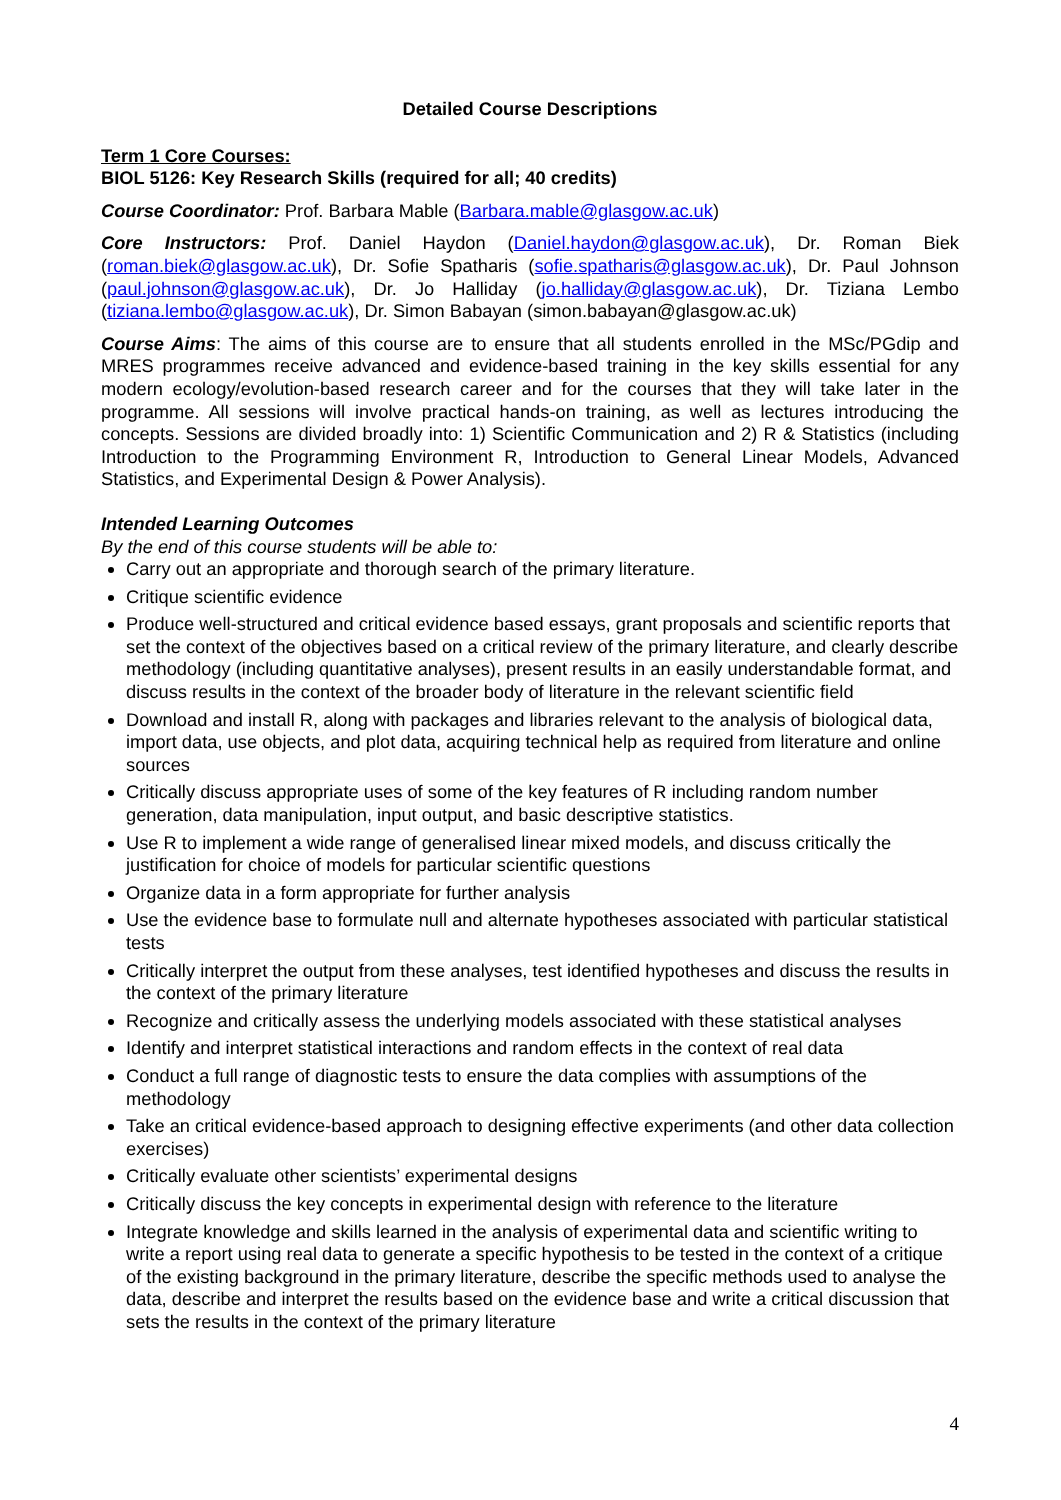Detailed Course Descriptions
Term 1 Core Courses:
BIOL 5126: Key Research Skills (required for all; 40 credits)
Course Coordinator: Prof. Barbara Mable (Barbara.mable@glasgow.ac.uk)
Core Instructors: Prof. Daniel Haydon (Daniel.haydon@glasgow.ac.uk), Dr. Roman Biek (roman.biek@glasgow.ac.uk), Dr. Sofie Spatharis (sofie.spatharis@glasgow.ac.uk), Dr. Paul Johnson (paul.johnson@glasgow.ac.uk), Dr. Jo Halliday (jo.halliday@glasgow.ac.uk), Dr. Tiziana Lembo (tiziana.lembo@glasgow.ac.uk), Dr. Simon Babayan (simon.babayan@glasgow.ac.uk)
Course Aims: The aims of this course are to ensure that all students enrolled in the MSc/PGdip and MRES programmes receive advanced and evidence-based training in the key skills essential for any modern ecology/evolution-based research career and for the courses that they will take later in the programme. All sessions will involve practical hands-on training, as well as lectures introducing the concepts. Sessions are divided broadly into: 1) Scientific Communication and 2) R & Statistics (including Introduction to the Programming Environment R, Introduction to General Linear Models, Advanced Statistics, and Experimental Design & Power Analysis).
Intended Learning Outcomes
By the end of this course students will be able to:
Carry out an appropriate and thorough search of the primary literature.
Critique scientific evidence
Produce well-structured and critical evidence based essays, grant proposals and scientific reports that set the context of the objectives based on a critical review of the primary literature, and clearly describe methodology (including quantitative analyses), present results in an easily understandable format, and discuss results in the context of the broader body of literature in the relevant scientific field
Download and install R, along with packages and libraries relevant to the analysis of biological data, import data, use objects, and plot data, acquiring technical help as required from literature and online sources
Critically discuss appropriate uses of some of the key features of R including random number generation, data manipulation, input output, and basic descriptive statistics.
Use R to implement a wide range of generalised linear mixed models, and discuss critically the justification for choice of models for particular scientific questions
Organize data in a form appropriate for further analysis
Use the evidence base to formulate null and alternate hypotheses associated with particular statistical tests
Critically interpret the output from these analyses, test identified hypotheses and discuss the results in the context of the primary literature
Recognize and critically assess the underlying models associated with these statistical analyses
Identify and interpret statistical interactions and random effects in the context of real data
Conduct a full range of diagnostic tests to ensure the data complies with assumptions of the methodology
Take an critical evidence-based approach to designing effective experiments (and other data collection exercises)
Critically evaluate other scientists’ experimental designs
Critically discuss the key concepts in experimental design with reference to the literature
Integrate knowledge and skills learned in the analysis of experimental data and scientific writing to write a report using real data to generate a specific hypothesis to be tested in the context of a critique of the existing background in the primary literature, describe the specific methods used to analyse the data, describe and interpret the results based on the evidence base and write a critical discussion that sets the results in the context of the primary literature
4